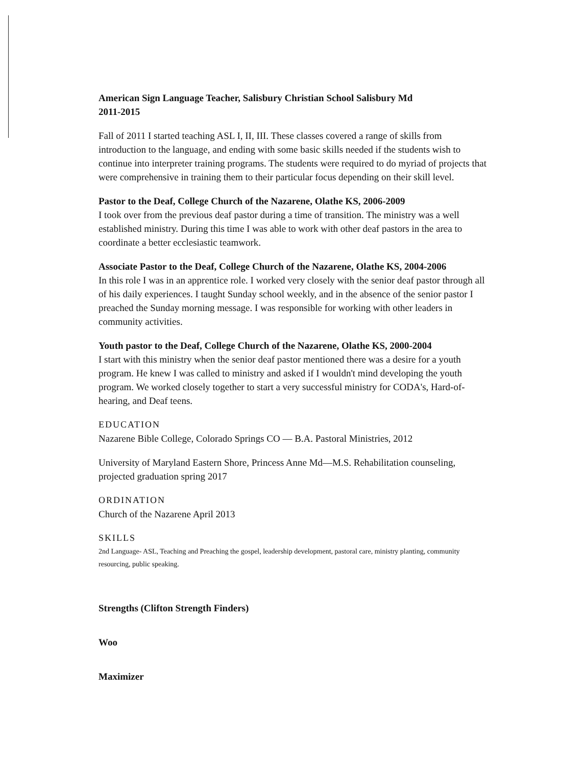American Sign Language Teacher, Salisbury Christian School Salisbury Md
2011-2015
Fall of 2011 I started teaching ASL I, II, III. These classes covered a range of skills from introduction to the language, and ending with some basic skills needed if the students wish to continue into interpreter training programs. The students were required to do myriad of projects that were comprehensive in training them to their particular focus depending on their skill level.
Pastor to the Deaf, College Church of the Nazarene, Olathe KS, 2006-2009
I took over from the previous deaf pastor during a time of transition. The ministry was a well established ministry. During this time I was able to work with other deaf pastors in the area to coordinate a better ecclesiastic teamwork.
Associate Pastor to the Deaf, College Church of the Nazarene, Olathe KS, 2004-2006
In this role I was in an apprentice role. I worked very closely with the senior deaf pastor through all of his daily experiences. I taught Sunday school weekly, and in the absence of the senior pastor I preached the Sunday morning message. I was responsible for working with other leaders in community activities.
Youth pastor to the Deaf, College Church of the Nazarene, Olathe KS, 2000-2004
I start with this ministry when the senior deaf pastor mentioned there was a desire for a youth program. He knew I was called to ministry and asked if I wouldn't mind developing the youth program. We worked closely together to start a very successful ministry for CODA's, Hard-of-hearing, and Deaf teens.
EDUCATION
Nazarene Bible College, Colorado Springs CO — B.A. Pastoral Ministries, 2012
University of Maryland Eastern Shore, Princess Anne Md—M.S. Rehabilitation counseling, projected graduation spring 2017
ORDINATION
Church of the Nazarene April 2013
SKILLS
2nd Language- ASL, Teaching and Preaching the gospel, leadership development, pastoral care, ministry planting, community resourcing, public speaking.
Strengths (Clifton Strength Finders)
Woo
Maximizer